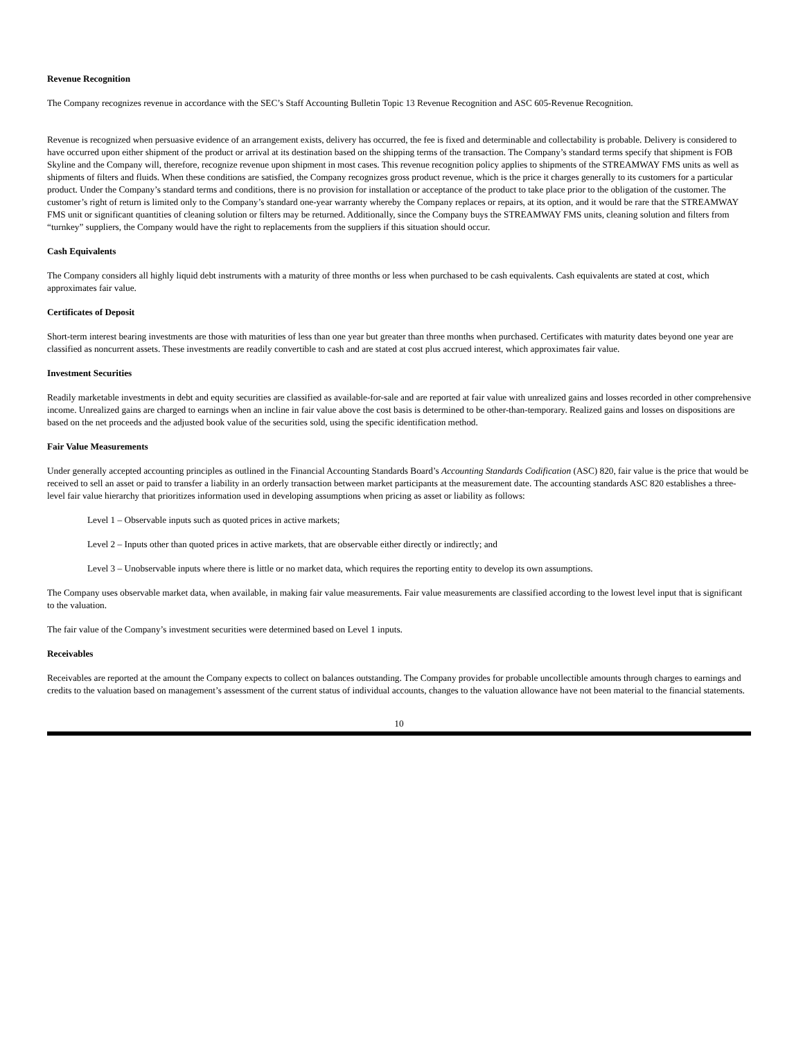Revenue Recognition
The Company recognizes revenue in accordance with the SEC’s Staff Accounting Bulletin Topic 13 Revenue Recognition and ASC 605-Revenue Recognition.
Revenue is recognized when persuasive evidence of an arrangement exists, delivery has occurred, the fee is fixed and determinable and collectability is probable. Delivery is considered to have occurred upon either shipment of the product or arrival at its destination based on the shipping terms of the transaction. The Company’s standard terms specify that shipment is FOB Skyline and the Company will, therefore, recognize revenue upon shipment in most cases. This revenue recognition policy applies to shipments of the STREAMWAY FMS units as well as shipments of filters and fluids. When these conditions are satisfied, the Company recognizes gross product revenue, which is the price it charges generally to its customers for a particular product. Under the Company’s standard terms and conditions, there is no provision for installation or acceptance of the product to take place prior to the obligation of the customer. The customer’s right of return is limited only to the Company’s standard one-year warranty whereby the Company replaces or repairs, at its option, and it would be rare that the STREAMWAY FMS unit or significant quantities of cleaning solution or filters may be returned. Additionally, since the Company buys the STREAMWAY FMS units, cleaning solution and filters from “turnkey” suppliers, the Company would have the right to replacements from the suppliers if this situation should occur.
Cash Equivalents
The Company considers all highly liquid debt instruments with a maturity of three months or less when purchased to be cash equivalents. Cash equivalents are stated at cost, which approximates fair value.
Certificates of Deposit
Short-term interest bearing investments are those with maturities of less than one year but greater than three months when purchased. Certificates with maturity dates beyond one year are classified as noncurrent assets. These investments are readily convertible to cash and are stated at cost plus accrued interest, which approximates fair value.
Investment Securities
Readily marketable investments in debt and equity securities are classified as available-for-sale and are reported at fair value with unrealized gains and losses recorded in other comprehensive income. Unrealized gains are charged to earnings when an incline in fair value above the cost basis is determined to be other-than-temporary. Realized gains and losses on dispositions are based on the net proceeds and the adjusted book value of the securities sold, using the specific identification method.
Fair Value Measurements
Under generally accepted accounting principles as outlined in the Financial Accounting Standards Board’s Accounting Standards Codification (ASC) 820, fair value is the price that would be received to sell an asset or paid to transfer a liability in an orderly transaction between market participants at the measurement date. The accounting standards ASC 820 establishes a three-level fair value hierarchy that prioritizes information used in developing assumptions when pricing as asset or liability as follows:
Level 1 – Observable inputs such as quoted prices in active markets;
Level 2 – Inputs other than quoted prices in active markets, that are observable either directly or indirectly; and
Level 3 – Unobservable inputs where there is little or no market data, which requires the reporting entity to develop its own assumptions.
The Company uses observable market data, when available, in making fair value measurements. Fair value measurements are classified according to the lowest level input that is significant to the valuation.
The fair value of the Company’s investment securities were determined based on Level 1 inputs.
Receivables
Receivables are reported at the amount the Company expects to collect on balances outstanding. The Company provides for probable uncollectible amounts through charges to earnings and credits to the valuation based on management’s assessment of the current status of individual accounts, changes to the valuation allowance have not been material to the financial statements.
10